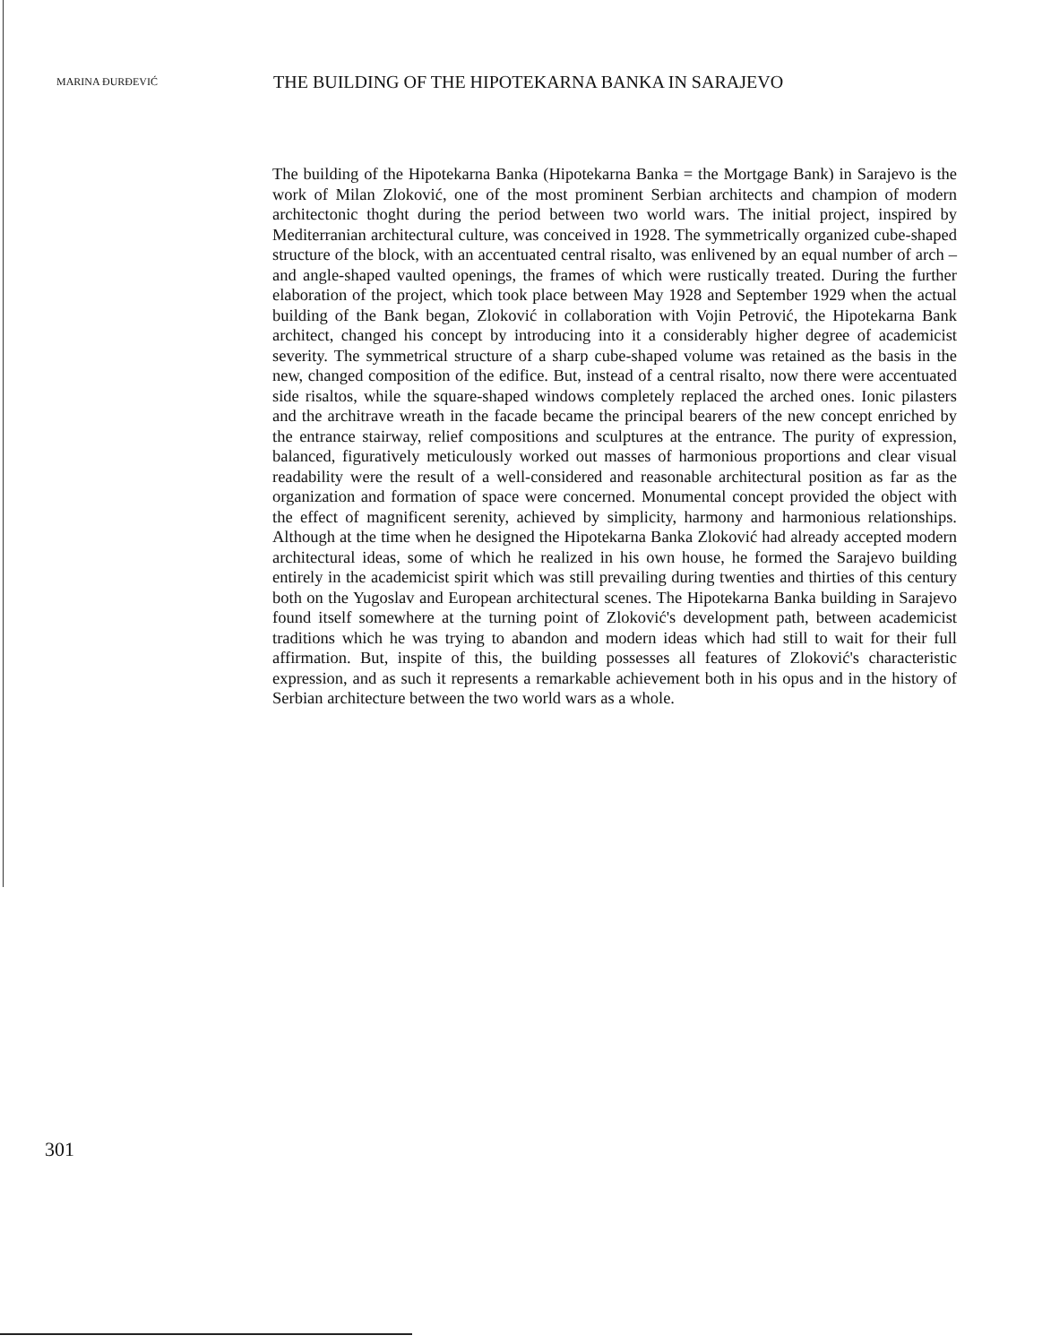MARINA ĐURĐEVIĆ
THE BUILDING OF THE HIPOTEKARNA BANKA IN SARAJEVO
The building of the Hipotekarna Banka (Hipotekarna Banka = the Mortgage Bank) in Sarajevo is the work of Milan Zloković, one of the most prominent Serbian architects and champion of modern architectonic thoght during the period between two world wars. The initial project, inspired by Mediterranian architectural culture, was conceived in 1928. The symmetrically organized cube-shaped structure of the block, with an accentuated central risalto, was enlivened by an equal number of arch – and angle-shaped vaulted openings, the frames of which were rustically treated. During the further elaboration of the project, which took place between May 1928 and September 1929 when the actual building of the Bank began, Zloković in collaboration with Vojin Petrović, the Hipotekarna Bank architect, changed his concept by introducing into it a considerably higher degree of academicist severity. The symmetrical structure of a sharp cube-shaped volume was retained as the basis in the new, changed composition of the edifice. But, instead of a central risalto, now there were accentuated side risaltos, while the square-shaped windows completely replaced the arched ones. Ionic pilasters and the architrave wreath in the facade became the principal bearers of the new concept enriched by the entrance stairway, relief compositions and sculptures at the entrance. The purity of expression, balanced, figuratively meticulously worked out masses of harmonious proportions and clear visual readability were the result of a well-considered and reasonable architectural position as far as the organization and formation of space were concerned. Monumental concept provided the object with the effect of magnificent serenity, achieved by simplicity, harmony and harmonious relationships. Although at the time when he designed the Hipotekarna Banka Zloković had already accepted modern architectural ideas, some of which he realized in his own house, he formed the Sarajevo building entirely in the academicist spirit which was still prevailing during twenties and thirties of this century both on the Yugoslav and European architectural scenes. The Hipotekarna Banka building in Sarajevo found itself somewhere at the turning point of Zloković's development path, between academicist traditions which he was trying to abandon and modern ideas which had still to wait for their full affirmation. But, inspite of this, the building possesses all features of Zloković's characteristic expression, and as such it represents a remarkable achievement both in his opus and in the history of Serbian architecture between the two world wars as a whole.
301